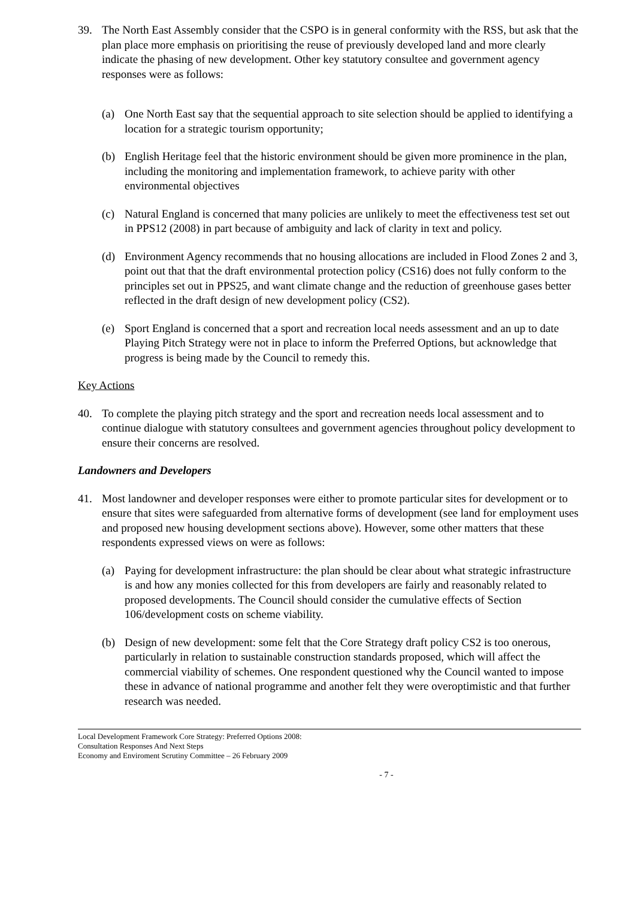39. The North East Assembly consider that the CSPO is in general conformity with the RSS, but ask that the plan place more emphasis on prioritising the reuse of previously developed land and more clearly indicate the phasing of new development. Other key statutory consultee and government agency responses were as follows:
(a) One North East say that the sequential approach to site selection should be applied to identifying a location for a strategic tourism opportunity;
(b) English Heritage feel that the historic environment should be given more prominence in the plan, including the monitoring and implementation framework, to achieve parity with other environmental objectives
(c) Natural England is concerned that many policies are unlikely to meet the effectiveness test set out in PPS12 (2008) in part because of ambiguity and lack of clarity in text and policy.
(d) Environment Agency recommends that no housing allocations are included in Flood Zones 2 and 3, point out that that the draft environmental protection policy (CS16) does not fully conform to the principles set out in PPS25, and want climate change and the reduction of greenhouse gases better reflected in the draft design of new development policy (CS2).
(e) Sport England is concerned that a sport and recreation local needs assessment and an up to date Playing Pitch Strategy were not in place to inform the Preferred Options, but acknowledge that progress is being made by the Council to remedy this.
Key Actions
40. To complete the playing pitch strategy and the sport and recreation needs local assessment and to continue dialogue with statutory consultees and government agencies throughout policy development to ensure their concerns are resolved.
Landowners and Developers
41. Most landowner and developer responses were either to promote particular sites for development or to ensure that sites were safeguarded from alternative forms of development (see land for employment uses and proposed new housing development sections above). However, some other matters that these respondents expressed views on were as follows:
(a) Paying for development infrastructure: the plan should be clear about what strategic infrastructure is and how any monies collected for this from developers are fairly and reasonably related to proposed developments. The Council should consider the cumulative effects of Section 106/development costs on scheme viability.
(b) Design of new development: some felt that the Core Strategy draft policy CS2 is too onerous, particularly in relation to sustainable construction standards proposed, which will affect the commercial viability of schemes. One respondent questioned why the Council wanted to impose these in advance of national programme and another felt they were overoptimistic and that further research was needed.
Local Development Framework Core Strategy: Preferred Options 2008: Consultation Responses And Next Steps
Economy and Enviroment Scrutiny Committee – 26 February 2009
- 7 -